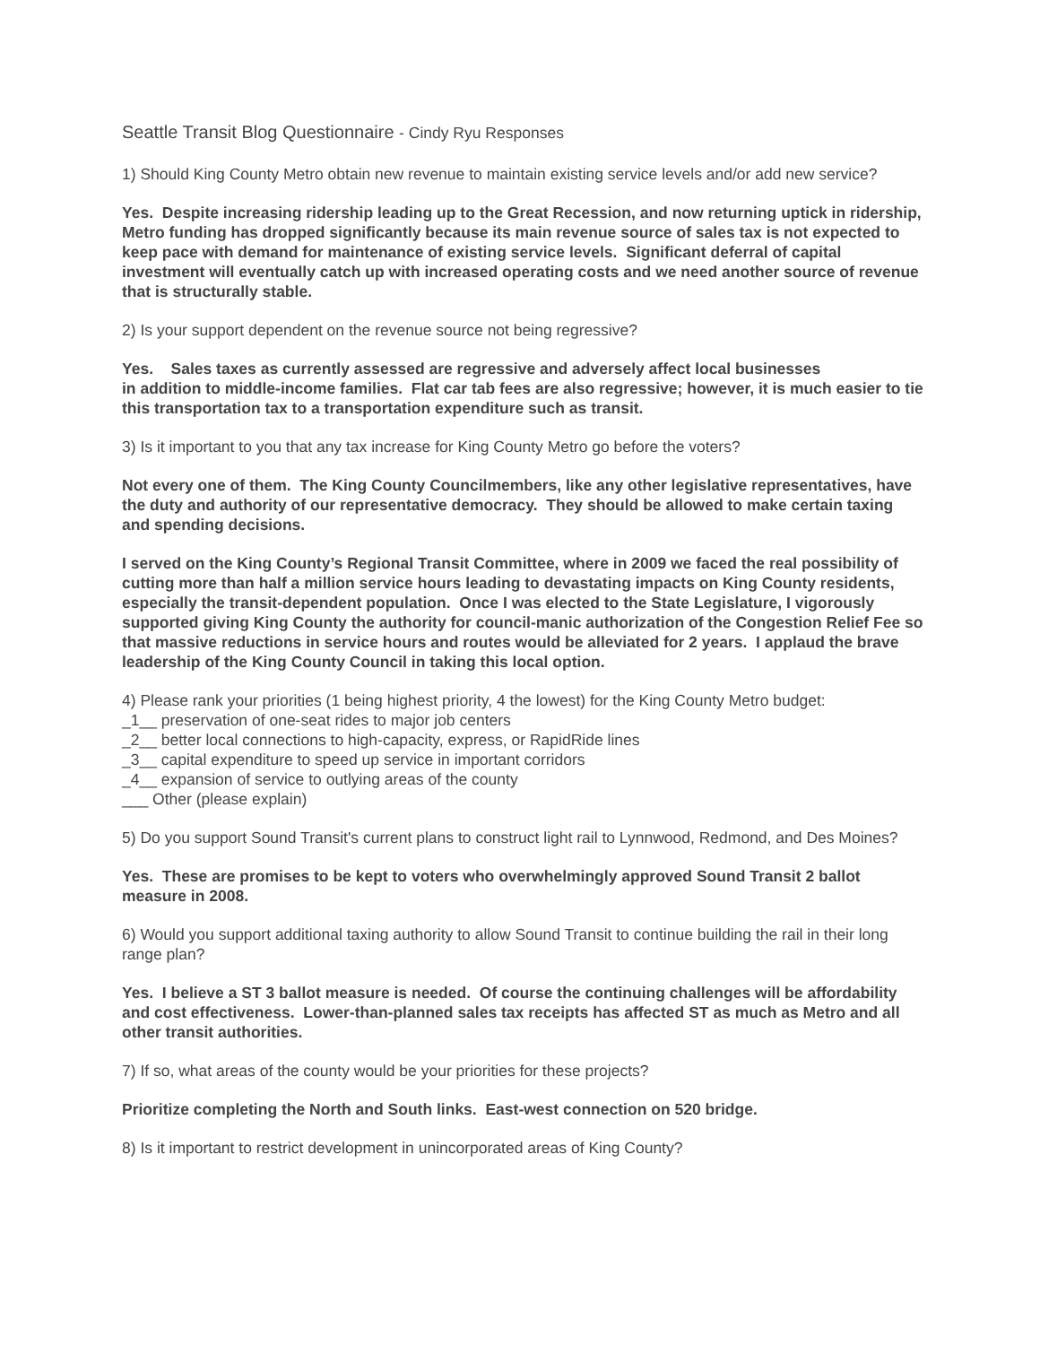Seattle Transit Blog Questionnaire - Cindy Ryu Responses
1) Should King County Metro obtain new revenue to maintain existing service levels and/or add new service?
Yes. Despite increasing ridership leading up to the Great Recession, and now returning uptick in ridership, Metro funding has dropped significantly because its main revenue source of sales tax is not expected to keep pace with demand for maintenance of existing service levels. Significant deferral of capital investment will eventually catch up with increased operating costs and we need another source of revenue that is structurally stable.
2) Is your support dependent on the revenue source not being regressive?
Yes. Sales taxes as currently assessed are regressive and adversely affect local businesses
in addition to middle-income families. Flat car tab fees are also regressive; however, it is much easier to tie this transportation tax to a transportation expenditure such as transit.
3) Is it important to you that any tax increase for King County Metro go before the voters?
Not every one of them. The King County Councilmembers, like any other legislative representatives, have the duty and authority of our representative democracy. They should be allowed to make certain taxing and spending decisions.
I served on the King County’s Regional Transit Committee, where in 2009 we faced the real possibility of cutting more than half a million service hours leading to devastating impacts on King County residents, especially the transit-dependent population. Once I was elected to the State Legislature, I vigorously supported giving King County the authority for council-manic authorization of the Congestion Relief Fee so that massive reductions in service hours and routes would be alleviated for 2 years. I applaud the brave leadership of the King County Council in taking this local option.
4) Please rank your priorities (1 being highest priority, 4 the lowest) for the King County Metro budget:
_1__ preservation of one-seat rides to major job centers
_2__ better local connections to high-capacity, express, or RapidRide lines
_3__ capital expenditure to speed up service in important corridors
_4__ expansion of service to outlying areas of the county
___ Other (please explain)
5) Do you support Sound Transit's current plans to construct light rail to Lynnwood, Redmond, and Des Moines?
Yes. These are promises to be kept to voters who overwhelmingly approved Sound Transit 2 ballot measure in 2008.
6) Would you support additional taxing authority to allow Sound Transit to continue building the rail in their long range plan?
Yes. I believe a ST 3 ballot measure is needed. Of course the continuing challenges will be affordability and cost effectiveness. Lower-than-planned sales tax receipts has affected ST as much as Metro and all other transit authorities.
7) If so, what areas of the county would be your priorities for these projects?
Prioritize completing the North and South links. East-west connection on 520 bridge.
8) Is it important to restrict development in unincorporated areas of King County?